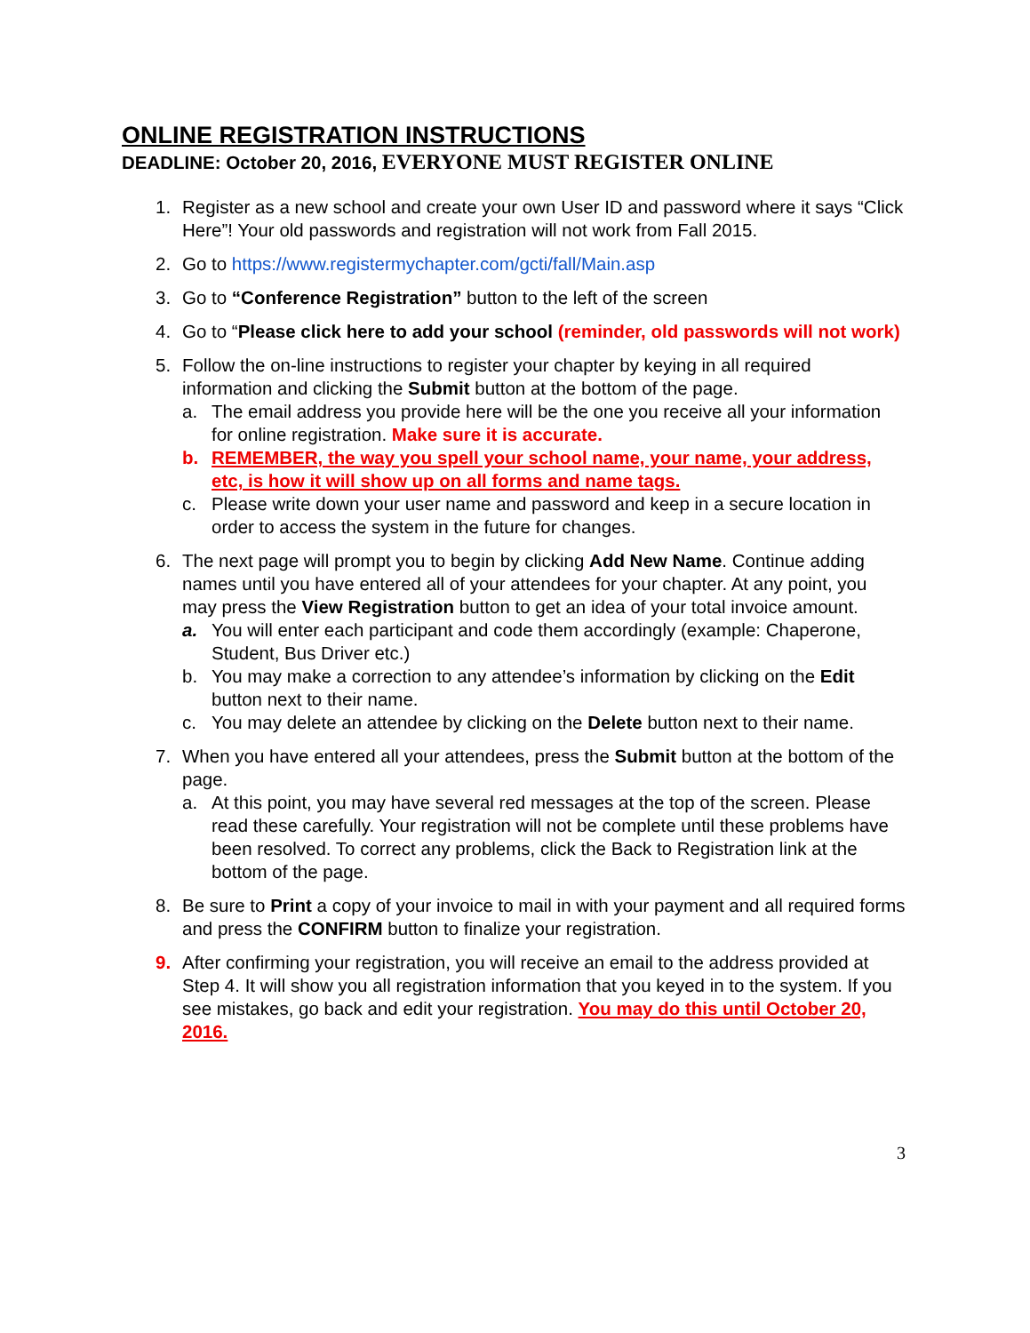ONLINE REGISTRATION INSTRUCTIONS
DEADLINE: October 20, 2016, EVERYONE MUST REGISTER ONLINE
1. Register as a new school and create your own User ID and password where it says “Click Here”! Your old passwords and registration will not work from Fall 2015.
2. Go to https://www.registermychapter.com/gcti/fall/Main.asp
3. Go to “Conference Registration” button to the left of the screen
4. Go to “Please click here to add your school (reminder, old passwords will not work)
5. Follow the on-line instructions to register your chapter by keying in all required information and clicking the Submit button at the bottom of the page.
a. The email address you provide here will be the one you receive all your information for online registration. Make sure it is accurate.
b. REMEMBER, the way you spell your school name, your name, your address, etc, is how it will show up on all forms and name tags.
c. Please write down your user name and password and keep in a secure location in order to access the system in the future for changes.
6. The next page will prompt you to begin by clicking Add New Name. Continue adding names until you have entered all of your attendees for your chapter. At any point, you may press the View Registration button to get an idea of your total invoice amount.
a. You will enter each participant and code them accordingly (example: Chaperone, Student, Bus Driver etc.)
b. You may make a correction to any attendee’s information by clicking on the Edit button next to their name.
c. You may delete an attendee by clicking on the Delete button next to their name.
7. When you have entered all your attendees, press the Submit button at the bottom of the page.
a. At this point, you may have several red messages at the top of the screen. Please read these carefully. Your registration will not be complete until these problems have been resolved. To correct any problems, click the Back to Registration link at the bottom of the page.
8. Be sure to Print a copy of your invoice to mail in with your payment and all required forms and press the CONFIRM button to finalize your registration.
9. After confirming your registration, you will receive an email to the address provided at Step 4. It will show you all registration information that you keyed in to the system. If you see mistakes, go back and edit your registration. You may do this until October 20, 2016.
3